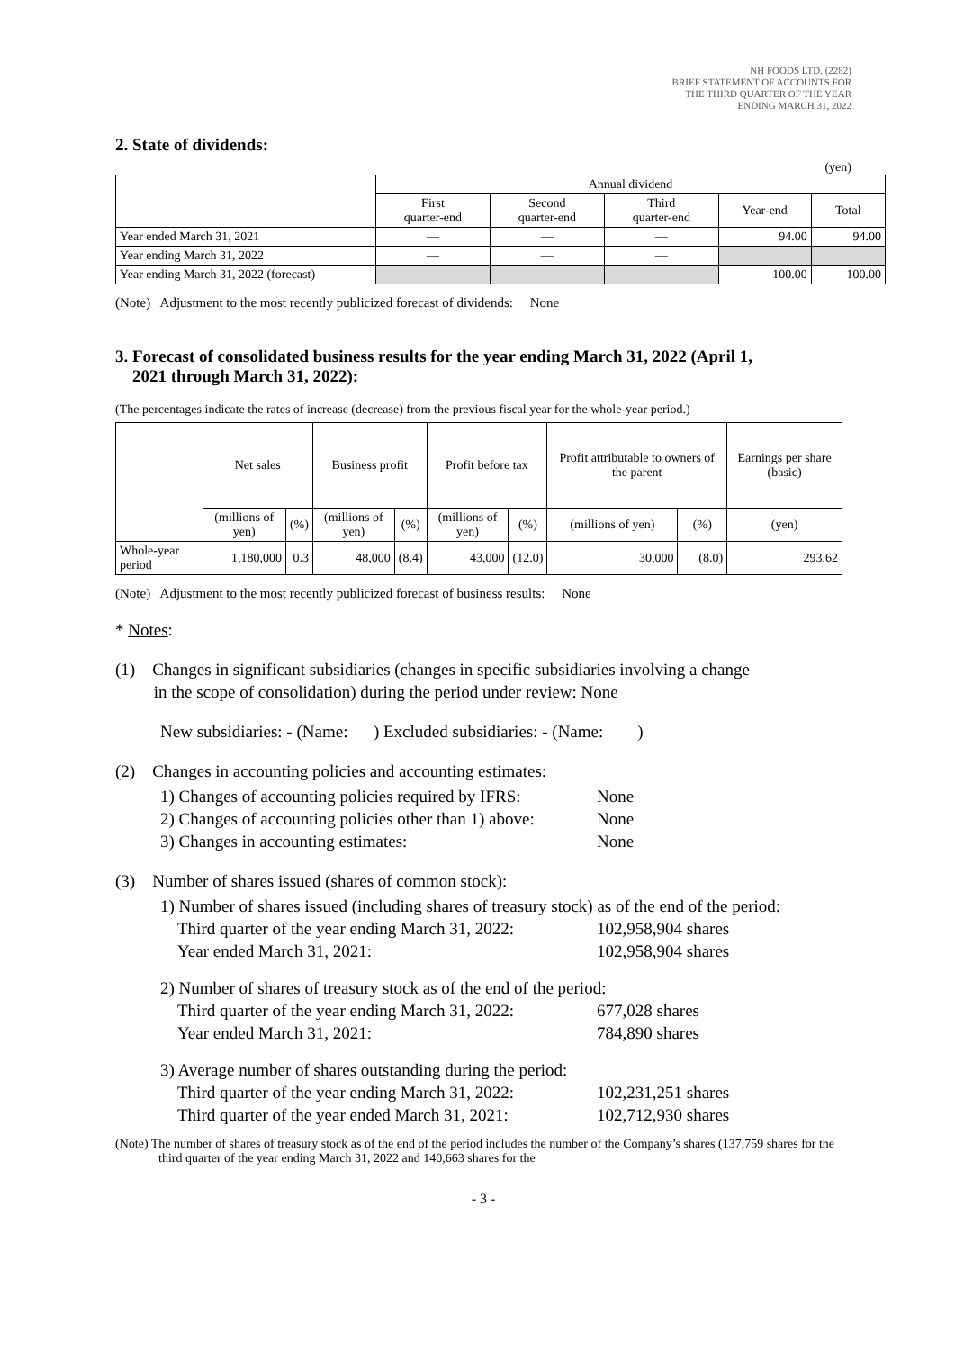NH FOODS LTD. (2282)
BRIEF STATEMENT OF ACCOUNTS FOR
THE THIRD QUARTER OF THE YEAR
ENDING MARCH 31, 2022
2. State of dividends:
(yen)
| | Annual dividend | | | | |
| --- | --- | --- | --- | --- | --- |
| | First quarter-end | Second quarter-end | Third quarter-end | Year-end | Total |
| Year ended March 31, 2021 | — | — | — | 94.00 | 94.00 |
| Year ending March 31, 2022 | — | — | — | | |
| Year ending March 31, 2022 (forecast) | | | | 100.00 | 100.00 |
(Note) Adjustment to the most recently publicized forecast of dividends: None
3. Forecast of consolidated business results for the year ending March 31, 2022 (April 1,
2021 through March 31, 2022):
(The percentages indicate the rates of increase (decrease) from the previous fiscal year for the whole-year period.)
| | Net sales | | Business profit | | Profit before tax | | Profit attributable to owners of the parent | | Earnings per share (basic) |
| --- | --- | --- | --- | --- | --- | --- | --- | --- | --- |
| | (millions of yen) | (%) | (millions of yen) | (%) | (millions of yen) | (%) | (millions of yen) | (%) | (yen) |
| Whole-year period | 1,180,000 | 0.3 | 48,000 | (8.4) | 43,000 | (12.0) | 30,000 | (8.0) | 293.62 |
(Note) Adjustment to the most recently publicized forecast of business results: None
* Notes:
(1) Changes in significant subsidiaries (changes in specific subsidiaries involving a change
in the scope of consolidation) during the period under review: None
New subsidiaries: - (Name: ) Excluded subsidiaries: - (Name: )
(2) Changes in accounting policies and accounting estimates:
1) Changes of accounting policies required by IFRS: None
2) Changes of accounting policies other than 1) above: None
3) Changes in accounting estimates: None
(3) Number of shares issued (shares of common stock):
1) Number of shares issued (including shares of treasury stock) as of the end of the period:
Third quarter of the year ending March 31, 2022: 102,958,904 shares
Year ended March 31, 2021: 102,958,904 shares
2) Number of shares of treasury stock as of the end of the period:
Third quarter of the year ending March 31, 2022: 677,028 shares
Year ended March 31, 2021: 784,890 shares
3) Average number of shares outstanding during the period:
Third quarter of the year ending March 31, 2022: 102,231,251 shares
Third quarter of the year ended March 31, 2021: 102,712,930 shares
(Note) The number of shares of treasury stock as of the end of the period includes the number of the Company’s shares (137,759 shares for the third quarter of the year ending March 31, 2022 and 140,663 shares for the
- 3 -